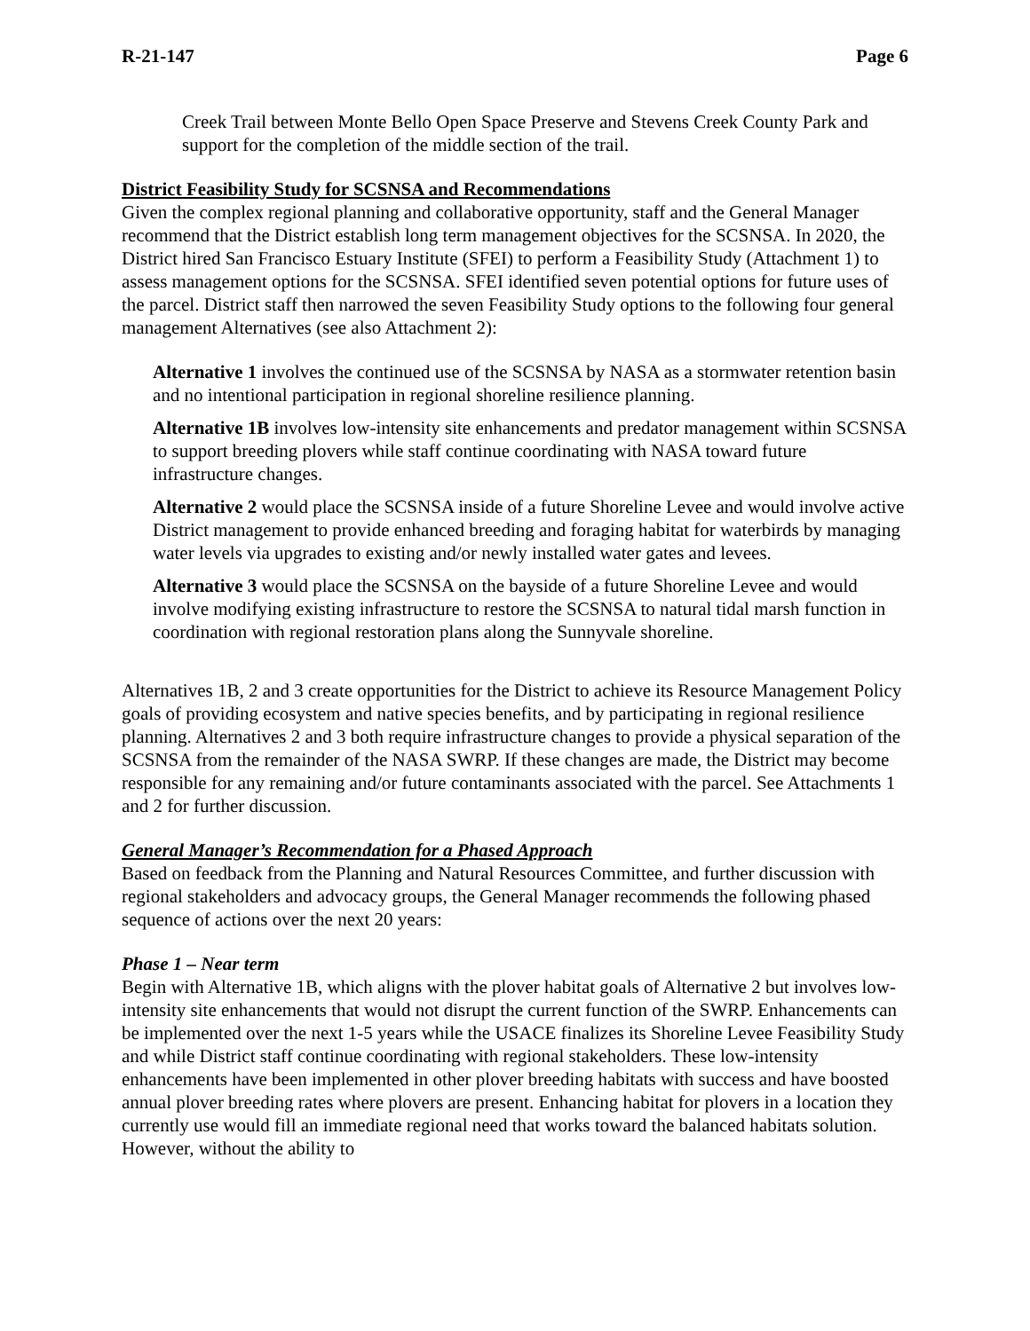R-21-147 Page 6
Creek Trail between Monte Bello Open Space Preserve and Stevens Creek County Park and support for the completion of the middle section of the trail.
District Feasibility Study for SCSNSA and Recommendations
Given the complex regional planning and collaborative opportunity, staff and the General Manager recommend that the District establish long term management objectives for the SCSNSA. In 2020, the District hired San Francisco Estuary Institute (SFEI) to perform a Feasibility Study (Attachment 1) to assess management options for the SCSNSA. SFEI identified seven potential options for future uses of the parcel. District staff then narrowed the seven Feasibility Study options to the following four general management Alternatives (see also Attachment 2):
Alternative 1 involves the continued use of the SCSNSA by NASA as a stormwater retention basin and no intentional participation in regional shoreline resilience planning.
Alternative 1B involves low-intensity site enhancements and predator management within SCSNSA to support breeding plovers while staff continue coordinating with NASA toward future infrastructure changes.
Alternative 2 would place the SCSNSA inside of a future Shoreline Levee and would involve active District management to provide enhanced breeding and foraging habitat for waterbirds by managing water levels via upgrades to existing and/or newly installed water gates and levees.
Alternative 3 would place the SCSNSA on the bayside of a future Shoreline Levee and would involve modifying existing infrastructure to restore the SCSNSA to natural tidal marsh function in coordination with regional restoration plans along the Sunnyvale shoreline.
Alternatives 1B, 2 and 3 create opportunities for the District to achieve its Resource Management Policy goals of providing ecosystem and native species benefits, and by participating in regional resilience planning. Alternatives 2 and 3 both require infrastructure changes to provide a physical separation of the SCSNSA from the remainder of the NASA SWRP. If these changes are made, the District may become responsible for any remaining and/or future contaminants associated with the parcel. See Attachments 1 and 2 for further discussion.
General Manager’s Recommendation for a Phased Approach
Based on feedback from the Planning and Natural Resources Committee, and further discussion with regional stakeholders and advocacy groups, the General Manager recommends the following phased sequence of actions over the next 20 years:
Phase 1 – Near term
Begin with Alternative 1B, which aligns with the plover habitat goals of Alternative 2 but involves low-intensity site enhancements that would not disrupt the current function of the SWRP. Enhancements can be implemented over the next 1-5 years while the USACE finalizes its Shoreline Levee Feasibility Study and while District staff continue coordinating with regional stakeholders. These low-intensity enhancements have been implemented in other plover breeding habitats with success and have boosted annual plover breeding rates where plovers are present. Enhancing habitat for plovers in a location they currently use would fill an immediate regional need that works toward the balanced habitats solution. However, without the ability to